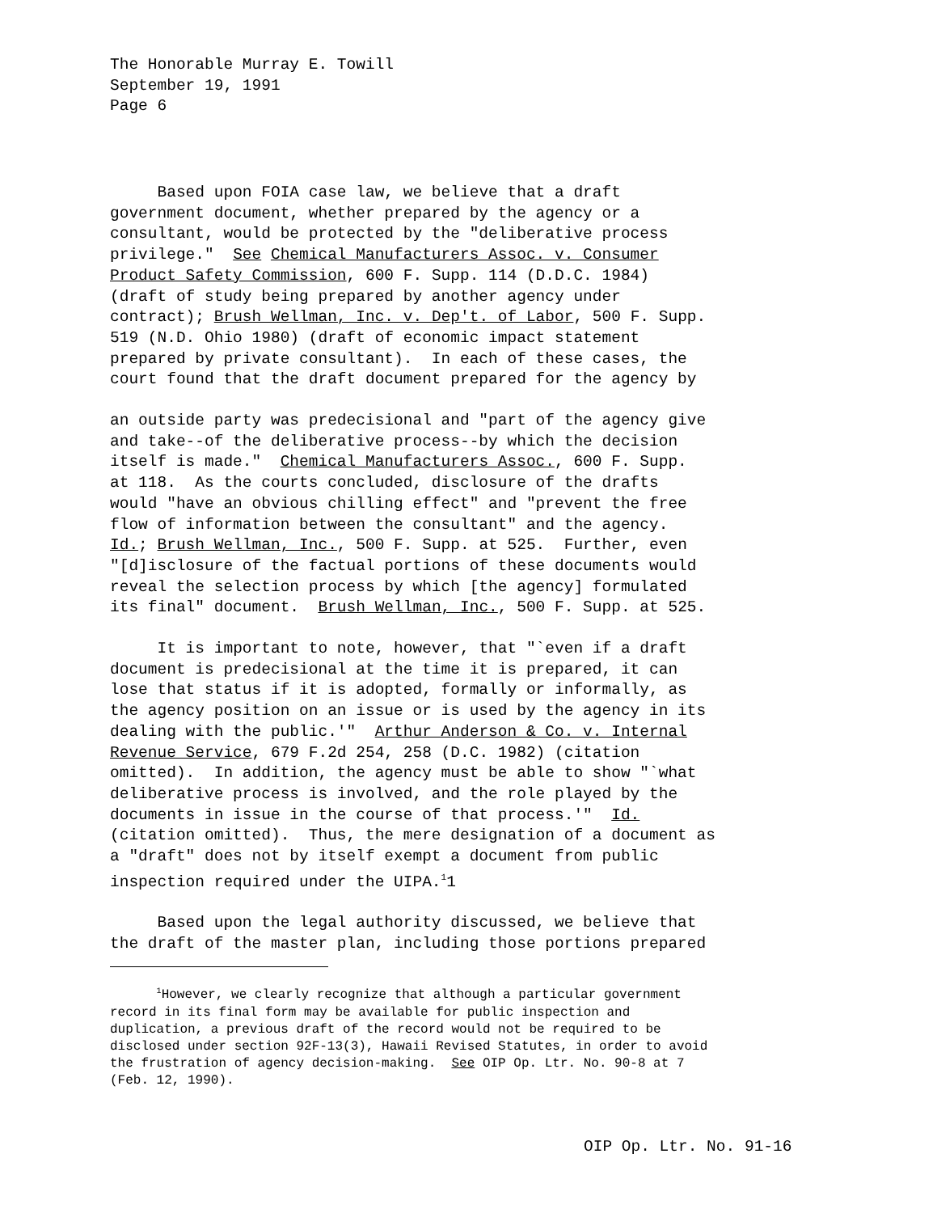The Honorable Murray E. Towill September 19, 1991 Page 6
Based upon FOIA case law, we believe that a draft government document, whether prepared by the agency or a consultant, would be protected by the "deliberative process privilege." See Chemical Manufacturers Assoc. v. Consumer Product Safety Commission, 600 F. Supp. 114 (D.D.C. 1984) (draft of study being prepared by another agency under contract); Brush Wellman, Inc. v. Dep't. of Labor, 500 F. Supp. 519 (N.D. Ohio 1980) (draft of economic impact statement prepared by private consultant). In each of these cases, the court found that the draft document prepared for the agency by
an outside party was predecisional and "part of the agency give and take--of the deliberative process--by which the decision itself is made." Chemical Manufacturers Assoc., 600 F. Supp. at 118. As the courts concluded, disclosure of the drafts would "have an obvious chilling effect" and "prevent the free flow of information between the consultant" and the agency. Id.; Brush Wellman, Inc., 500 F. Supp. at 525. Further, even "[d]isclosure of the factual portions of these documents would reveal the selection process by which [the agency] formulated its final" document. Brush Wellman, Inc., 500 F. Supp. at 525.
It is important to note, however, that "`even if a draft document is predecisional at the time it is prepared, it can lose that status if it is adopted, formally or informally, as the agency position on an issue or is used by the agency in its dealing with the public.'" Arthur Anderson & Co. v. Internal Revenue Service, 679 F.2d 254, 258 (D.C. 1982) (citation omitted). In addition, the agency must be able to show "`what deliberative process is involved, and the role played by the documents in issue in the course of that process.'" Id. (citation omitted). Thus, the mere designation of a document as a "draft" does not by itself exempt a document from public inspection required under the UIPA.<sup>1</sup>1
Based upon the legal authority discussed, we believe that the draft of the master plan, including those portions prepared
<sup>1</sup> However, we clearly recognize that although a particular government record in its final form may be available for public inspection and duplication, a previous draft of the record would not be required to be disclosed under section 92F-13(3), Hawaii Revised Statutes, in order to avoid the frustration of agency decision-making. See OIP Op. Ltr. No. 90-8 at 7 (Feb. 12, 1990).
OIP Op. Ltr. No. 91-16